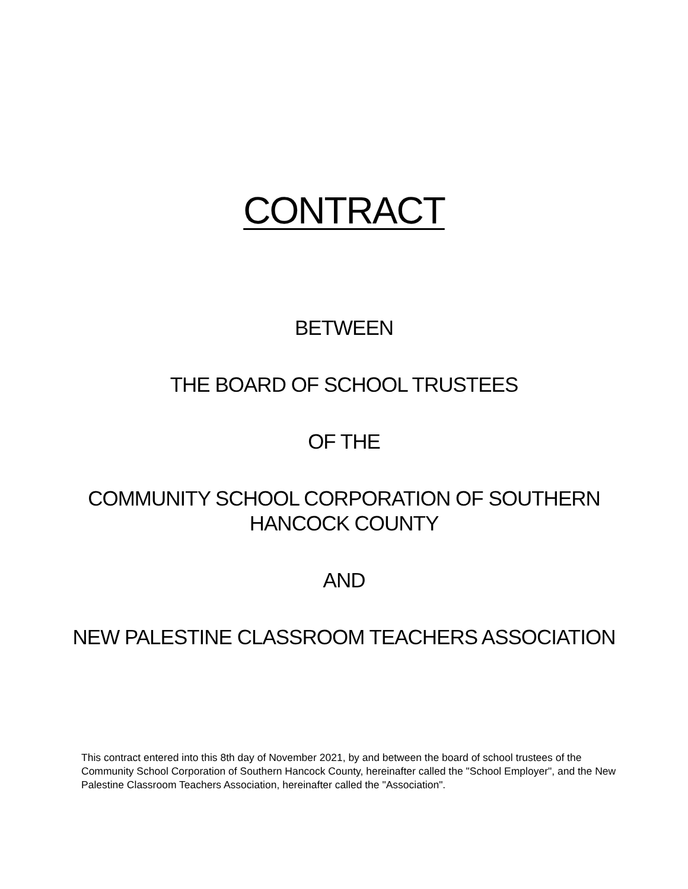CONTRACT
BETWEEN
THE BOARD OF SCHOOL TRUSTEES
OF THE
COMMUNITY SCHOOL CORPORATION OF SOUTHERN
HANCOCK COUNTY
AND
NEW PALESTINE CLASSROOM TEACHERS ASSOCIATION
This contract entered into this 8th day of November 2021, by and between the board of school trustees of the Community School Corporation of Southern Hancock County, hereinafter called the "School Employer", and the New Palestine Classroom Teachers Association, hereinafter called the "Association".